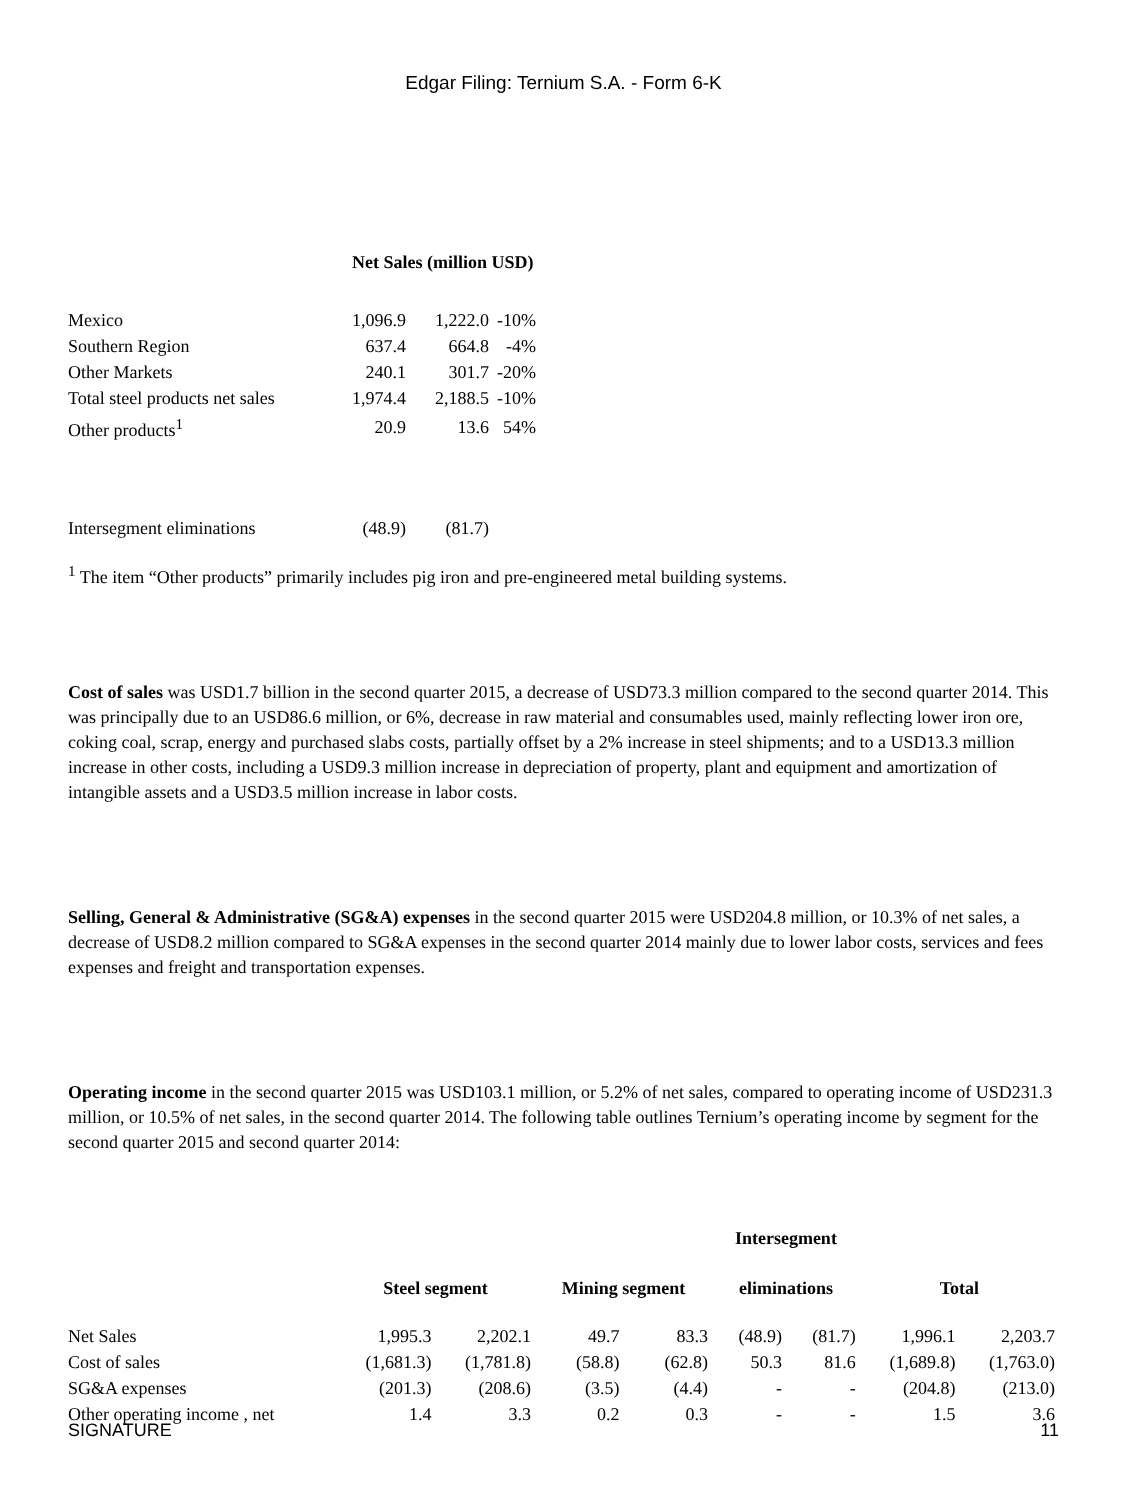Edgar Filing: Ternium S.A. - Form 6-K
| | Net Sales (million USD) | | |
| --- | --- | --- | --- |
| Mexico | 1,096.9 | 1,222.0 | -10% |
| Southern Region | 637.4 | 664.8 | -4% |
| Other Markets | 240.1 | 301.7 | -20% |
| Total steel products net sales | 1,974.4 | 2,188.5 | -10% |
| Other products<sup>1</sup> | 20.9 | 13.6 | 54% |
| Intersegment eliminations | (48.9) | (81.7) | |
<sup>1</sup> The item “Other products” primarily includes pig iron and pre-engineered metal building systems.
Cost of sales was USD1.7 billion in the second quarter 2015, a decrease of USD73.3 million compared to the second quarter 2014. This was principally due to an USD86.6 million, or 6%, decrease in raw material and consumables used, mainly reflecting lower iron ore, coking coal, scrap, energy and purchased slabs costs, partially offset by a 2% increase in steel shipments; and to a USD13.3 million increase in other costs, including a USD9.3 million increase in depreciation of property, plant and equipment and amortization of intangible assets and a USD3.5 million increase in labor costs.
Selling, General & Administrative (SG&A) expenses in the second quarter 2015 were USD204.8 million, or 10.3% of net sales, a decrease of USD8.2 million compared to SG&A expenses in the second quarter 2014 mainly due to lower labor costs, services and fees expenses and freight and transportation expenses.
Operating income in the second quarter 2015 was USD103.1 million, or 5.2% of net sales, compared to operating income of USD231.3 million, or 10.5% of net sales, in the second quarter 2014. The following table outlines Ternium’s operating income by segment for the second quarter 2015 and second quarter 2014:
| | | | | | Intersegment | | | |
| --- | --- | --- | --- | --- | --- | --- | --- | --- |
| | Steel segment | | Mining segment | | eliminations | | Total | |
| Net Sales | 1,995.3 | 2,202.1 | 49.7 | 83.3 | (48.9) | (81.7) | 1,996.1 | 2,203.7 |
| Cost of sales | (1,681.3) | (1,781.8) | (58.8) | (62.8) | 50.3 | 81.6 | (1,689.8) | (1,763.0) |
| SG&A expenses | (201.3) | (208.6) | (3.5) | (4.4) | - | - | (204.8) | (213.0) |
| Other operating income , net | 1.4 | 3.3 | 0.2 | 0.3 | - | - | 1.5 | 3.6 |
SIGNATURE 11